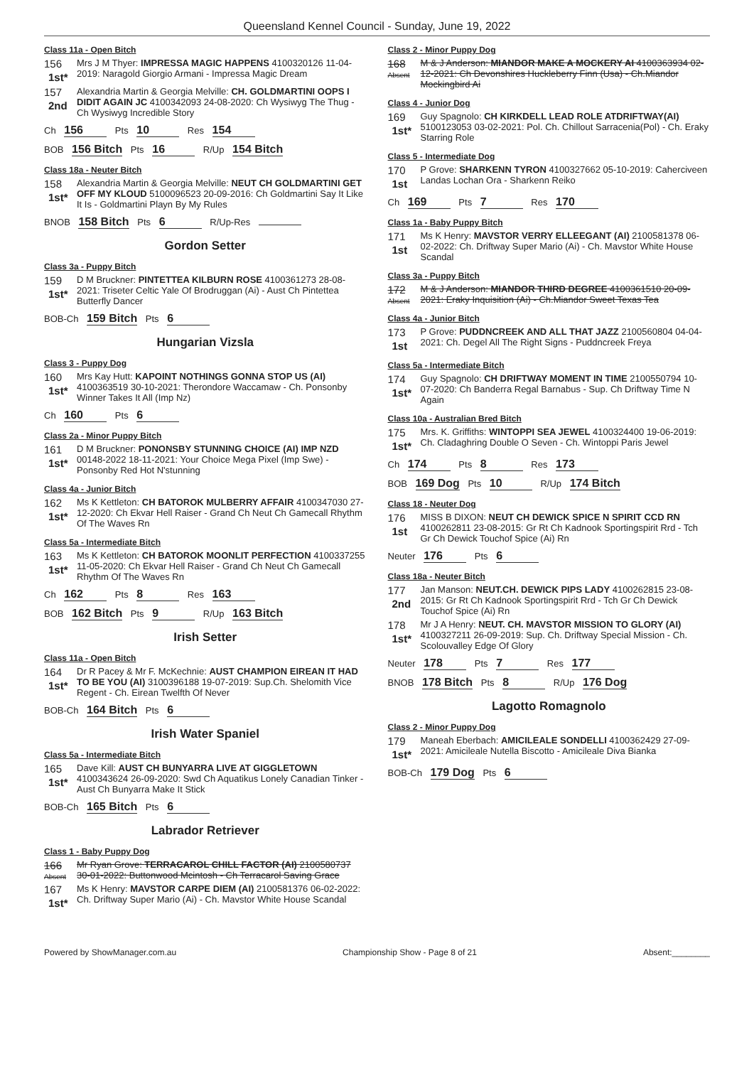Queensland Kennel Council - Sunday, June 19, 2022
Class 11a - Open Bitch
156
1st*
Mrs J M Thyer: IMPRESSA MAGIC HAPPENS 4100320126 11-04-2019: Naragold Giorgio Armani - Impressa Magic Dream
157
2nd
Alexandria Martin & Georgia Melville: CH. GOLDMARTINI OOPS I DIDIT AGAIN JC 4100342093 24-08-2020: Ch Wysiwyg The Thug - Ch Wysiwyg Incredible Story
Ch 156 Pts 10 Res 154
BOB 156 Bitch Pts 16 R/Up 154 Bitch
Class 18a - Neuter Bitch
158
1st*
Alexandria Martin & Georgia Melville: NEUT CH GOLDMARTINI GET OFF MY KLOUD 5100096523 20-09-2016: Ch Goldmartini Say It Like It Is - Goldmartini Playn By My Rules
BNOB 158 Bitch Pts 6 R/Up-Res
Gordon Setter
Class 3a - Puppy Bitch
159
1st*
D M Bruckner: PINTETTEA KILBURN ROSE 4100361273 28-08-2021: Triseter Celtic Yale Of Brodruggan (Ai) - Aust Ch Pintettea Butterfly Dancer
BOB-Ch 159 Bitch Pts 6
Hungarian Vizsla
Class 3 - Puppy Dog
160
1st*
Mrs Kay Hutt: KAPOINT NOTHINGS GONNA STOP US (AI) 4100363519 30-10-2021: Therondore Waccamaw - Ch. Ponsonby Winner Takes It All (Imp Nz)
Ch 160 Pts 6
Class 2a - Minor Puppy Bitch
161
1st*
D M Bruckner: PONONSBY STUNNING CHOICE (AI) IMP NZD 00148-2022 18-11-2021: Your Choice Mega Pixel (Imp Swe) - Ponsonby Red Hot N'stunning
Class 4a - Junior Bitch
162
1st*
Ms K Kettleton: CH BATOROK MULBERRY AFFAIR 4100347030 27-12-2020: Ch Ekvar Hell Raiser - Grand Ch Neut Ch Gamecall Rhythm Of The Waves Rn
Class 5a - Intermediate Bitch
163
1st*
Ms K Kettleton: CH BATOROK MOONLIT PERFECTION 4100337255 11-05-2020: Ch Ekvar Hell Raiser - Grand Ch Neut Ch Gamecall Rhythm Of The Waves Rn
Ch 162 Pts 8 Res 163
BOB 162 Bitch Pts 9 R/Up 163 Bitch
Irish Setter
Class 11a - Open Bitch
164
1st*
Dr R Pacey & Mr F. McKechnie: AUST CHAMPION EIREAN IT HAD TO BE YOU (AI) 3100396188 19-07-2019: Sup.Ch. Shelomith Vice Regent - Ch. Eirean Twelfth Of Never
BOB-Ch 164 Bitch Pts 6
Irish Water Spaniel
Class 5a - Intermediate Bitch
165
1st*
Dave Kill: AUST CH BUNYARRA LIVE AT GIGGLETOWN 4100343624 26-09-2020: Swd Ch Aquatikus Lonely Canadian Tinker - Aust Ch Bunyarra Make It Stick
BOB-Ch 165 Bitch Pts 6
Labrador Retriever
Class 1 - Baby Puppy Dog
166
Absent
Mr Ryan Grove: TERRACAROL CHILL FACTOR (AI) 2100580737 30-01-2022: Buttonwood Mcintosh - Ch Terracarol Saving Grace
167
1st*
Ms K Henry: MAVSTOR CARPE DIEM (AI) 2100581376 06-02-2022: Ch. Driftway Super Mario (Ai) - Ch. Mavstor White House Scandal
Class 2 - Minor Puppy Dog
168
Absent
M & J Anderson: MIANDOR MAKE A MOCKERY AI 4100363934 02-12-2021: Ch Devonshires Huckleberry Finn (Usa) - Ch.Miandor Mockingbird Ai
Class 4 - Junior Dog
169
1st*
Guy Spagnolo: CH KIRKDELL LEAD ROLE ATDRIFTWAY(AI) 5100123053 03-02-2021: Pol. Ch. Chillout Sarracenia(Pol) - Ch. Eraky Starring Role
Class 5 - Intermediate Dog
170
1st
P Grove: SHARKENN TYRON 4100327662 05-10-2019: Caherciveen Landas Lochan Ora - Sharkenn Reiko
Ch 169 Pts 7 Res 170
Class 1a - Baby Puppy Bitch
171
1st
Ms K Henry: MAVSTOR VERRY ELLEEGANT (AI) 2100581378 06-02-2022: Ch. Driftway Super Mario (Ai) - Ch. Mavstor White House Scandal
Class 3a - Puppy Bitch
172
Absent
M & J Anderson: MIANDOR THIRD DEGREE 4100361510 20-09-2021: Eraky Inquisition (Ai) - Ch.Miandor Sweet Texas Tea
Class 4a - Junior Bitch
173
1st
P Grove: PUDDNCREEK AND ALL THAT JAZZ 2100560804 04-04-2021: Ch. Degel All The Right Signs - Puddncreek Freya
Class 5a - Intermediate Bitch
174
1st*
Guy Spagnolo: CH DRIFTWAY MOMENT IN TIME 2100550794 10-07-2020: Ch Banderra Regal Barnabus - Sup. Ch Driftway Time N Again
Class 10a - Australian Bred Bitch
175
1st*
Mrs. K. Griffiths: WINTOPPI SEA JEWEL 4100324400 19-06-2019: Ch. Cladaghring Double O Seven - Ch. Wintoppi Paris Jewel
Ch 174 Pts 8 Res 173
BOB 169 Dog Pts 10 R/Up 174 Bitch
Class 18 - Neuter Dog
176
1st
MISS B DIXON: NEUT CH DEWICK SPICE N SPIRIT CCD RN 4100262811 23-08-2015: Gr Rt Ch Kadnook Sportingspirit Rrd - Tch Gr Ch Dewick Touchof Spice (Ai) Rn
Neuter 176 Pts 6
Class 18a - Neuter Bitch
177
2nd
Jan Manson: NEUT.CH. DEWICK PIPS LADY 4100262815 23-08-2015: Gr Rt Ch Kadnook Sportingspirit Rrd - Tch Gr Ch Dewick Touchof Spice (Ai) Rn
178
1st*
Mr J A Henry: NEUT. CH. MAVSTOR MISSION TO GLORY (AI) 4100327211 26-09-2019: Sup. Ch. Driftway Special Mission - Ch. Scolouvalley Edge Of Glory
Neuter 178 Pts 7 Res 177
BNOB 178 Bitch Pts 8 R/Up 176 Dog
Lagotto Romagnolo
Class 2 - Minor Puppy Dog
179
1st*
Maneah Eberbach: AMICILEALE SONDELLI 4100362429 27-09-2021: Amicileale Nutella Biscotto - Amicileale Diva Bianka
BOB-Ch 179 Dog Pts 6
Powered by ShowManager.com.au Championship Show - Page 8 of 21 Absent:________